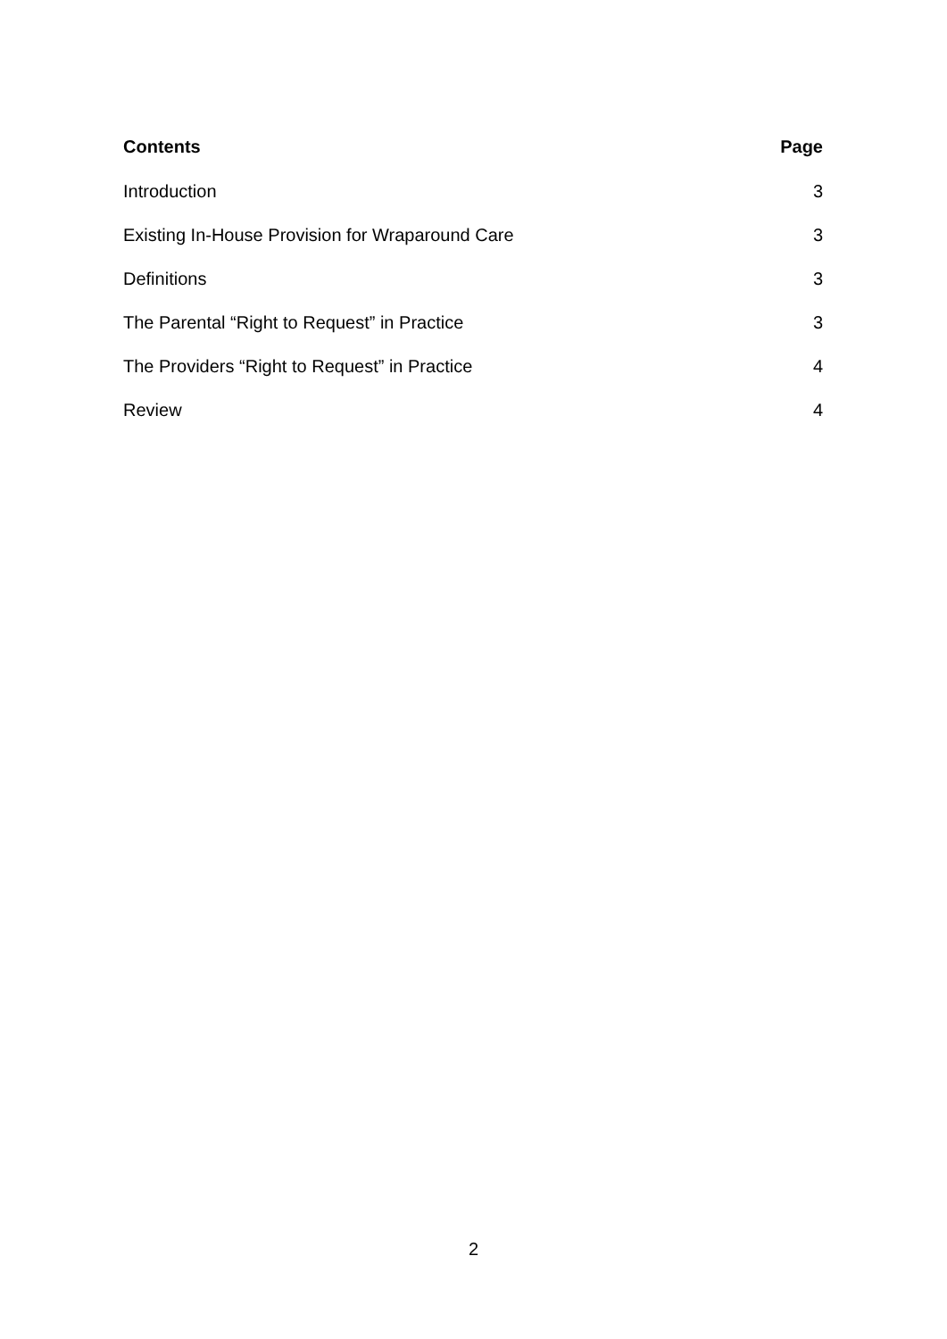Contents Page
Introduction 3
Existing In-House Provision for Wraparound Care 3
Definitions 3
The Parental “Right to Request” in Practice 3
The Providers “Right to Request” in Practice 4
Review 4
2